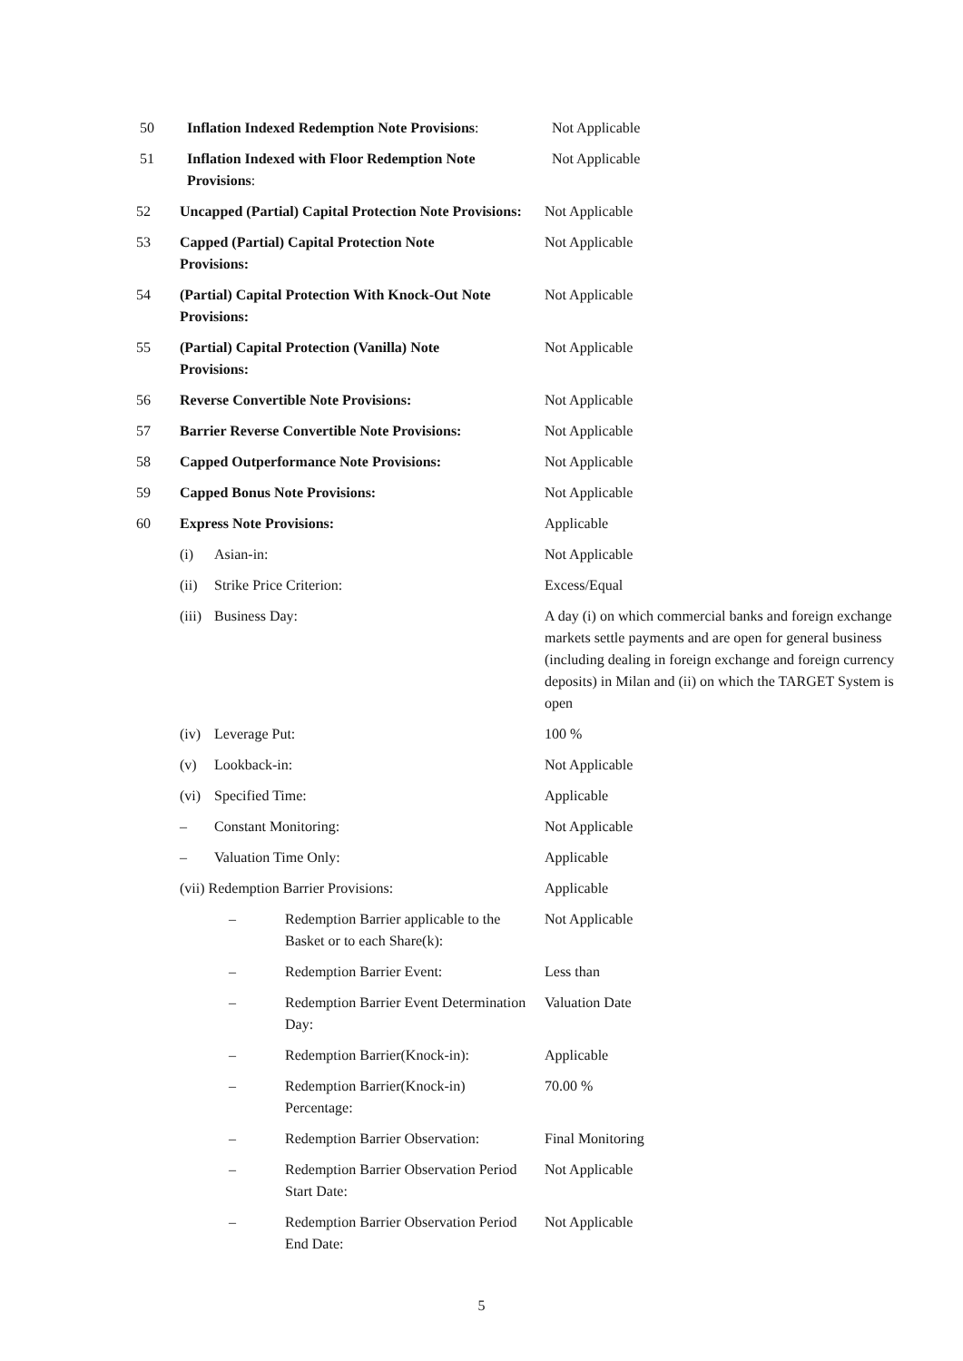| 50 | Inflation Indexed Redemption Note Provisions : | Not Applicable |
| 51 | Inflation Indexed with Floor Redemption Note Provisions : | Not Applicable |
| 52 | Uncapped (Partial) Capital Protection Note Provisions: | Not Applicable |
| 53 | Capped (Partial) Capital Protection Note Provisions: | Not Applicable |
| 54 | (Partial) Capital Protection With Knock-Out Note Provisions: | Not Applicable |
| 55 | (Partial) Capital Protection (Vanilla) Note Provisions: | Not Applicable |
| 56 | Reverse Convertible Note Provisions: | Not Applicable |
| 57 | Barrier Reverse Convertible Note Provisions: | Not Applicable |
| 58 | Capped Outperformance Note Provisions: | Not Applicable |
| 59 | Capped Bonus Note Provisions: | Not Applicable |
| 60 | Express Note Provisions: | Applicable |
| | (i) Asian-in: | Not Applicable |
| | (ii) Strike Price Criterion: | Excess/Equal |
| | (iii) Business Day: | A day (i) on which commercial banks and foreign exchange markets settle payments and are open for general business (including dealing in foreign exchange and foreign currency deposits) in Milan and (ii) on which the TARGET System is open |
| | (iv) Leverage Put: | 100 % |
| | (v) Lookback-in: | Not Applicable |
| | (vi) Specified Time: | Applicable |
| | – Constant Monitoring: | Not Applicable |
| | – Valuation Time Only: | Applicable |
| | (vii) Redemption Barrier Provisions: | Applicable |
| | – Redemption Barrier applicable to the Basket or to each Share(k): | Not Applicable |
| | – Redemption Barrier Event: | Less than |
| | – Redemption Barrier Event Determination Day: | Valuation Date |
| | – Redemption Barrier(Knock-in): | Applicable |
| | – Redemption Barrier(Knock-in) Percentage: | 70.00 % |
| | – Redemption Barrier Observation: | Final Monitoring |
| | – Redemption Barrier Observation Period Start Date: | Not Applicable |
| | – Redemption Barrier Observation Period End Date: | Not Applicable |
5